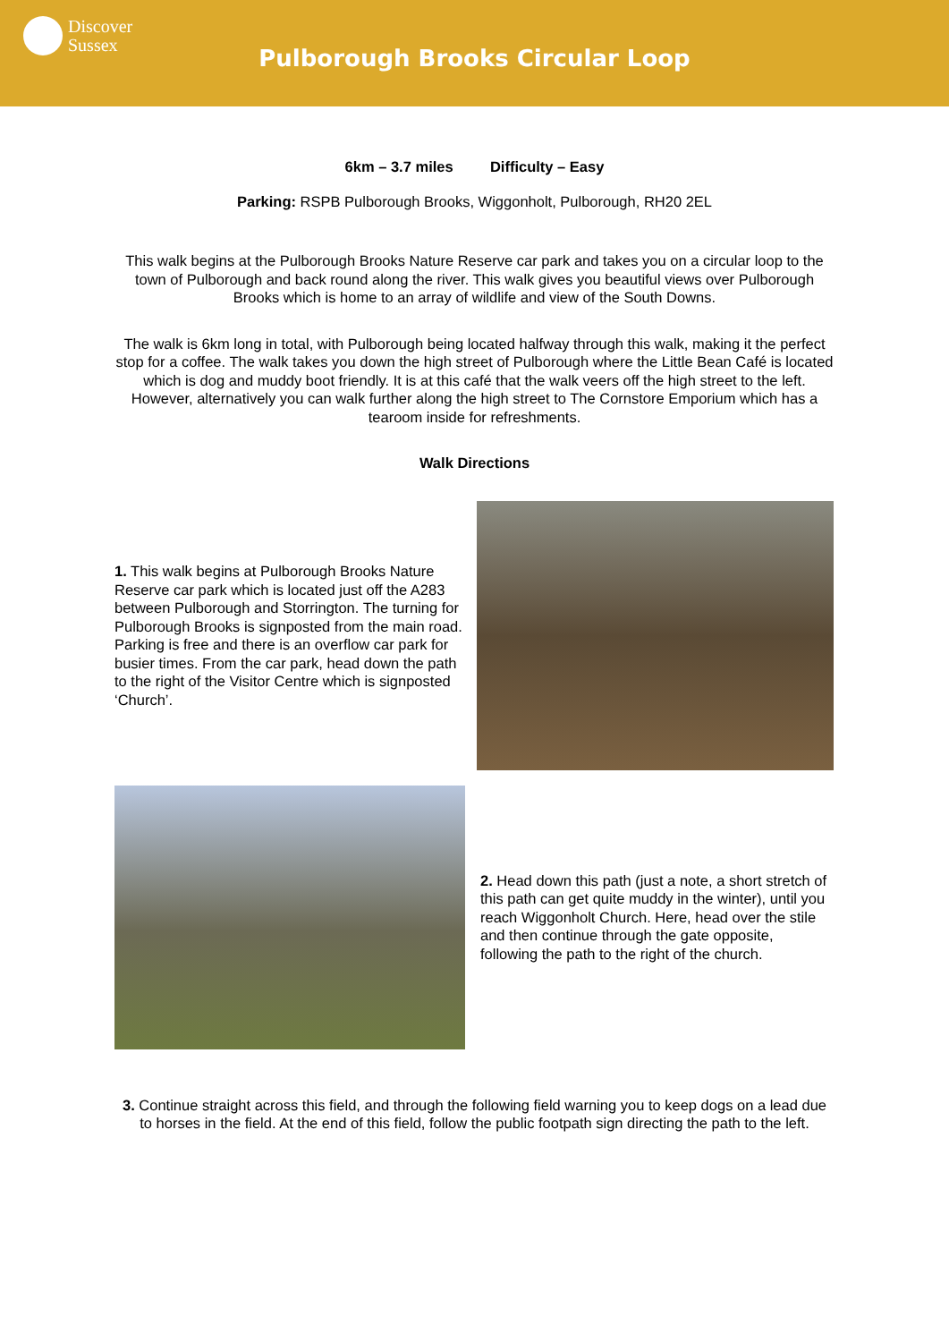Discover
Sussex
Pulborough Brooks Circular Loop
6km – 3.7 miles Difficulty – Easy
Parking: RSPB Pulborough Brooks, Wiggonholt, Pulborough, RH20 2EL
This walk begins at the Pulborough Brooks Nature Reserve car park and takes you on a circular loop to the town of Pulborough and back round along the river. This walk gives you beautiful views over Pulborough Brooks which is home to an array of wildlife and view of the South Downs.
The walk is 6km long in total, with Pulborough being located halfway through this walk, making it the perfect stop for a coffee. The walk takes you down the high street of Pulborough where the Little Bean Café is located which is dog and muddy boot friendly. It is at this café that the walk veers off the high street to the left. However, alternatively you can walk further along the high street to The Cornstore Emporium which has a tearoom inside for refreshments.
Walk Directions
1. This walk begins at Pulborough Brooks Nature Reserve car park which is located just off the A283 between Pulborough and Storrington. The turning for Pulborough Brooks is signposted from the main road. Parking is free and there is an overflow car park for busier times. From the car park, head down the path to the right of the Visitor Centre which is signposted ‘Church’.
2. Head down this path (just a note, a short stretch of this path can get quite muddy in the winter), until you reach Wiggonholt Church. Here, head over the stile and then continue through the gate opposite, following the path to the right of the church.
3. Continue straight across this field, and through the following field warning you to keep dogs on a lead due to horses in the field. At the end of this field, follow the public footpath sign directing the path to the left.